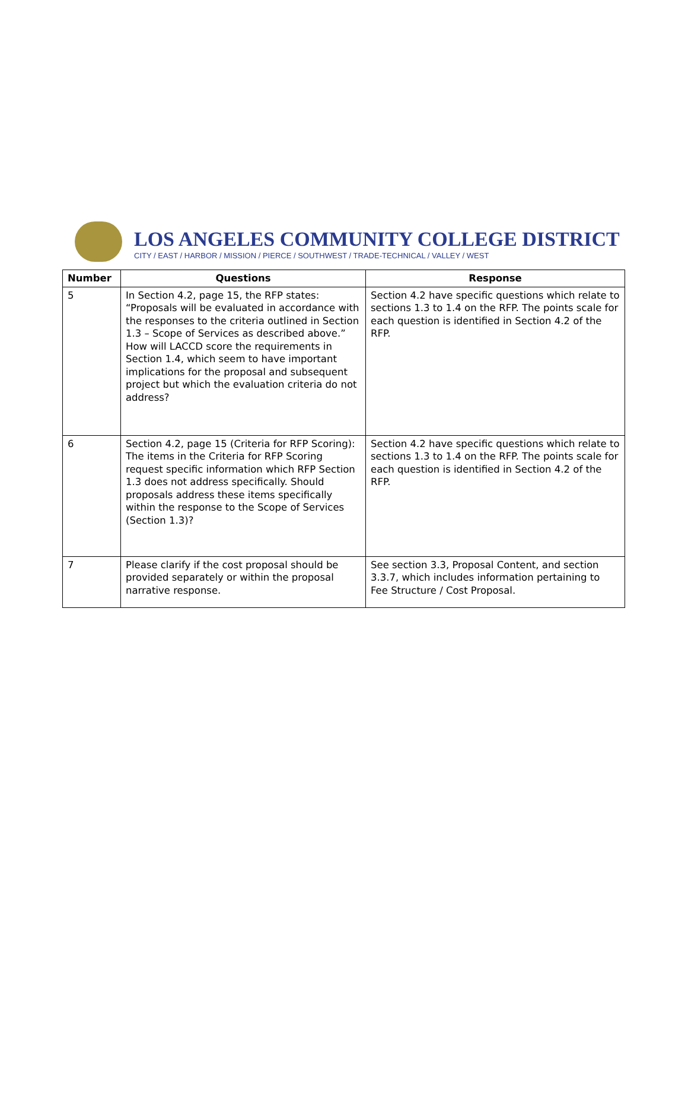LOS ANGELES COMMUNITY COLLEGE DISTRICT
CITY / EAST / HARBOR / MISSION / PIERCE / SOUTHWEST / TRADE-TECHNICAL / VALLEY / WEST
| Number | Questions | Response |
| --- | --- | --- |
| 5 | In Section 4.2, page 15, the RFP states: “Proposals will be evaluated in accordance with the responses to the criteria outlined in Section 1.3 – Scope of Services as described above.” How will LACCD score the requirements in Section 1.4, which seem to have important implications for the proposal and subsequent project but which the evaluation criteria do not address? | Section 4.2 have specific questions which relate to sections 1.3 to 1.4 on the RFP. The points scale for each question is identified in Section 4.2 of the RFP. |
| 6 | Section 4.2, page 15 (Criteria for RFP Scoring): The items in the Criteria for RFP Scoring request specific information which RFP Section 1.3 does not address specifically. Should proposals address these items specifically within the response to the Scope of Services (Section 1.3)? | Section 4.2 have specific questions which relate to sections 1.3 to 1.4 on the RFP. The points scale for each question is identified in Section 4.2 of the RFP. |
| 7 | Please clarify if the cost proposal should be provided separately or within the proposal narrative response. | See section 3.3, Proposal Content, and section 3.3.7, which includes information pertaining to Fee Structure / Cost Proposal. |